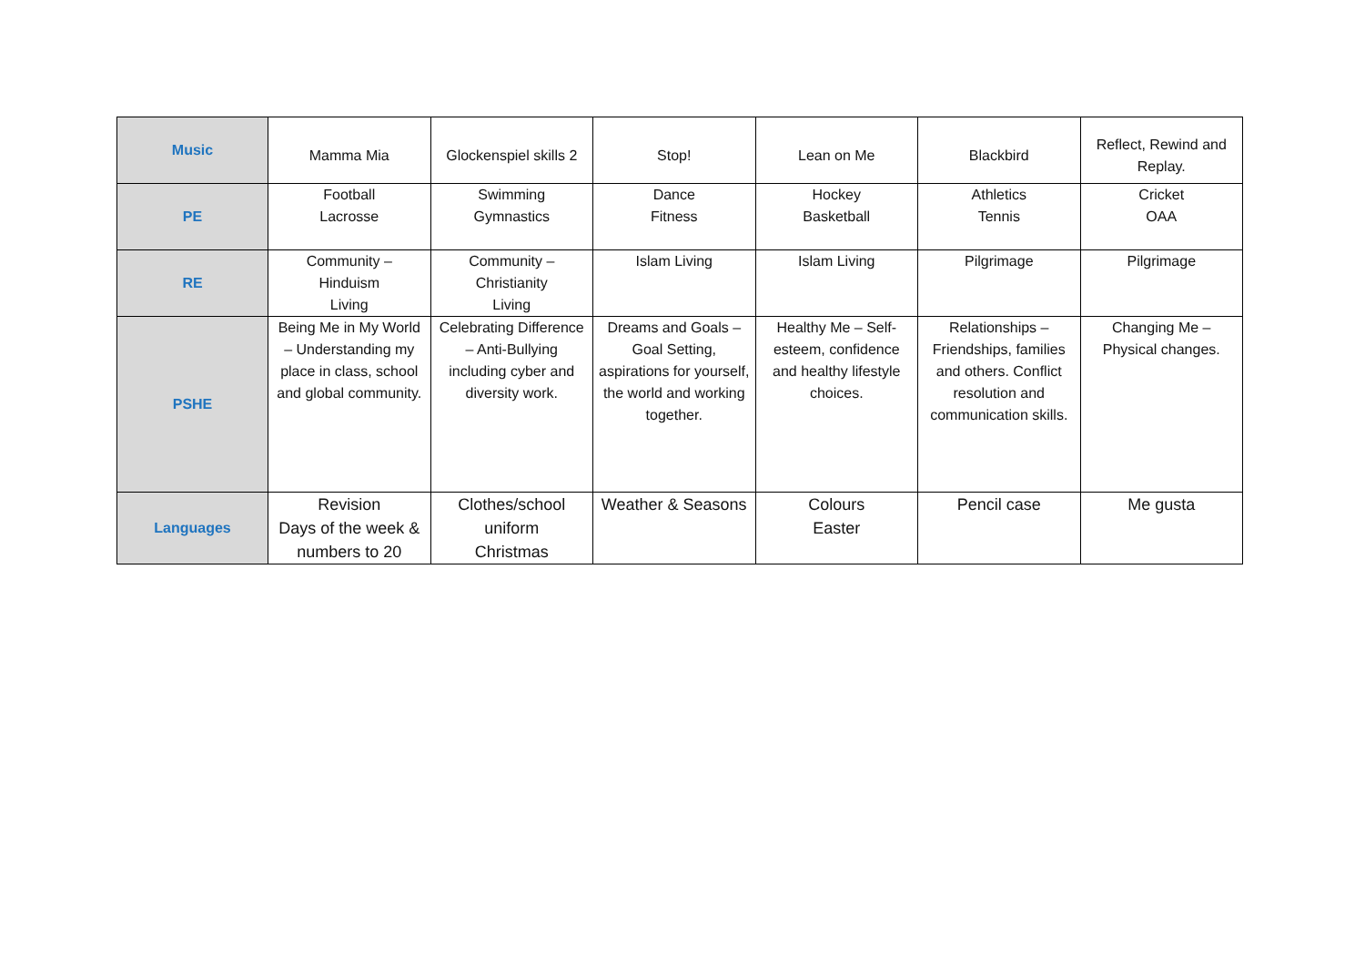| Music | Mamma Mia | Glockenspiel skills 2 | Stop! | Lean on Me | Blackbird | Reflect, Rewind and Replay. |
| PE | Football Lacrosse | Swimming Gymnastics | Dance Fitness | Hockey Basketball | Athletics Tennis | Cricket OAA |
| RE | Community – Hinduism Living | Community – Christianity Living | Islam Living | Islam Living | Pilgrimage | Pilgrimage |
| PSHE | Being Me in My World – Understanding my place in class, school and global community. | Celebrating Difference – Anti-Bullying including cyber and diversity work. | Dreams and Goals – Goal Setting, aspirations for yourself, the world and working together. | Healthy Me – Self-esteem, confidence and healthy lifestyle choices. | Relationships – Friendships, families and others. Conflict resolution and communication skills. | Changing Me – Physical changes. |
| Languages | Revision Days of the week & numbers to 20 | Clothes/school uniform Christmas | Weather & Seasons | Colours Easter | Pencil case | Me gusta |